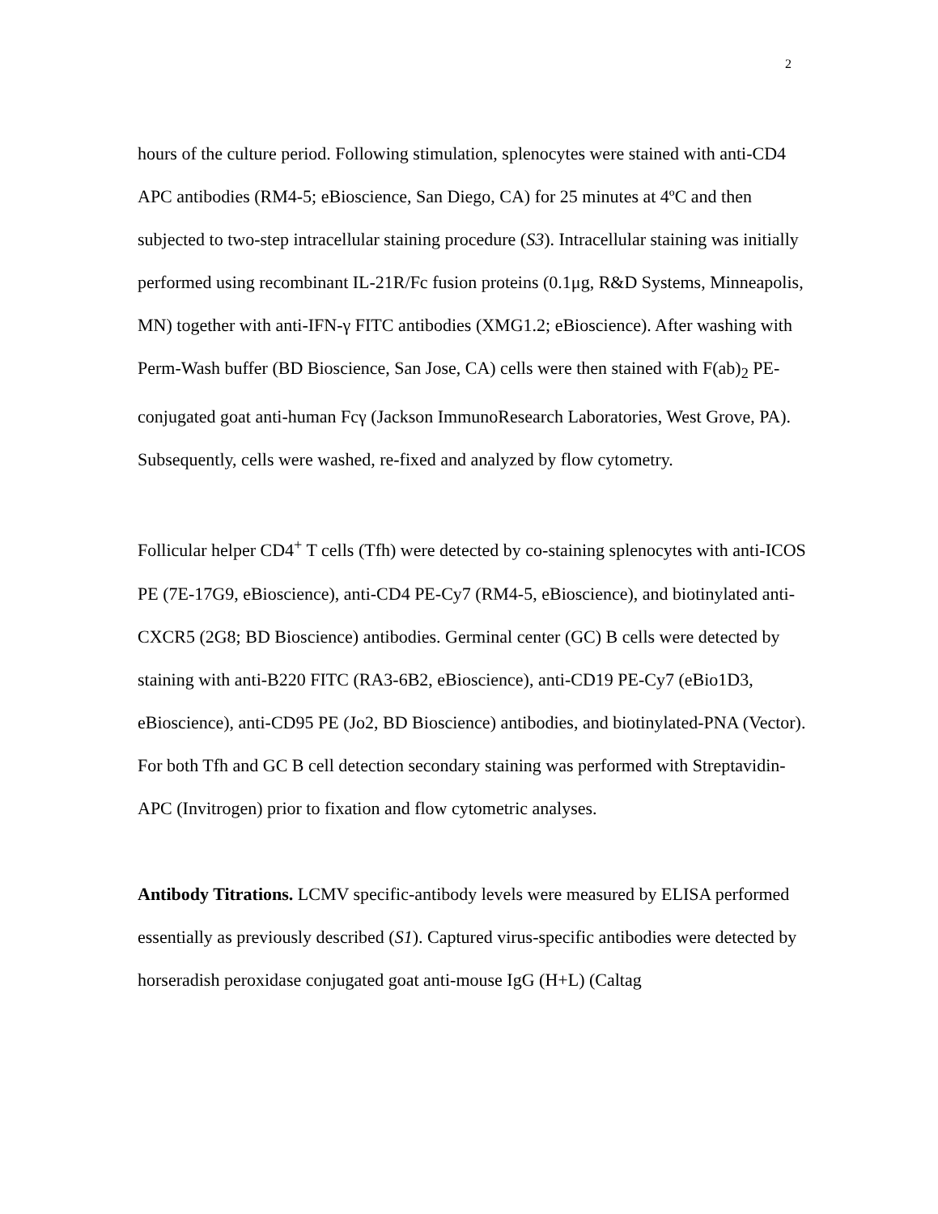2
hours of the culture period. Following stimulation, splenocytes were stained with anti-CD4 APC antibodies (RM4-5; eBioscience, San Diego, CA) for 25 minutes at 4ºC and then subjected to two-step intracellular staining procedure (S3). Intracellular staining was initially performed using recombinant IL-21R/Fc fusion proteins (0.1μg, R&D Systems, Minneapolis, MN) together with anti-IFN-γ FITC antibodies (XMG1.2; eBioscience). After washing with Perm-Wash buffer (BD Bioscience, San Jose, CA) cells were then stained with F(ab)<sub>2</sub> PE-conjugated goat anti-human Fcγ (Jackson ImmunoResearch Laboratories, West Grove, PA). Subsequently, cells were washed, re-fixed and analyzed by flow cytometry.
Follicular helper CD4<sup>+</sup> T cells (Tfh) were detected by co-staining splenocytes with anti-ICOS PE (7E-17G9, eBioscience), anti-CD4 PE-Cy7 (RM4-5, eBioscience), and biotinylated anti-CXCR5 (2G8; BD Bioscience) antibodies. Germinal center (GC) B cells were detected by staining with anti-B220 FITC (RA3-6B2, eBioscience), anti-CD19 PE-Cy7 (eBio1D3, eBioscience), anti-CD95 PE (Jo2, BD Bioscience) antibodies, and biotinylated-PNA (Vector). For both Tfh and GC B cell detection secondary staining was performed with Streptavidin-APC (Invitrogen) prior to fixation and flow cytometric analyses.
Antibody Titrations. LCMV specific-antibody levels were measured by ELISA performed essentially as previously described (S1). Captured virus-specific antibodies were detected by horseradish peroxidase conjugated goat anti-mouse IgG (H+L) (Caltag